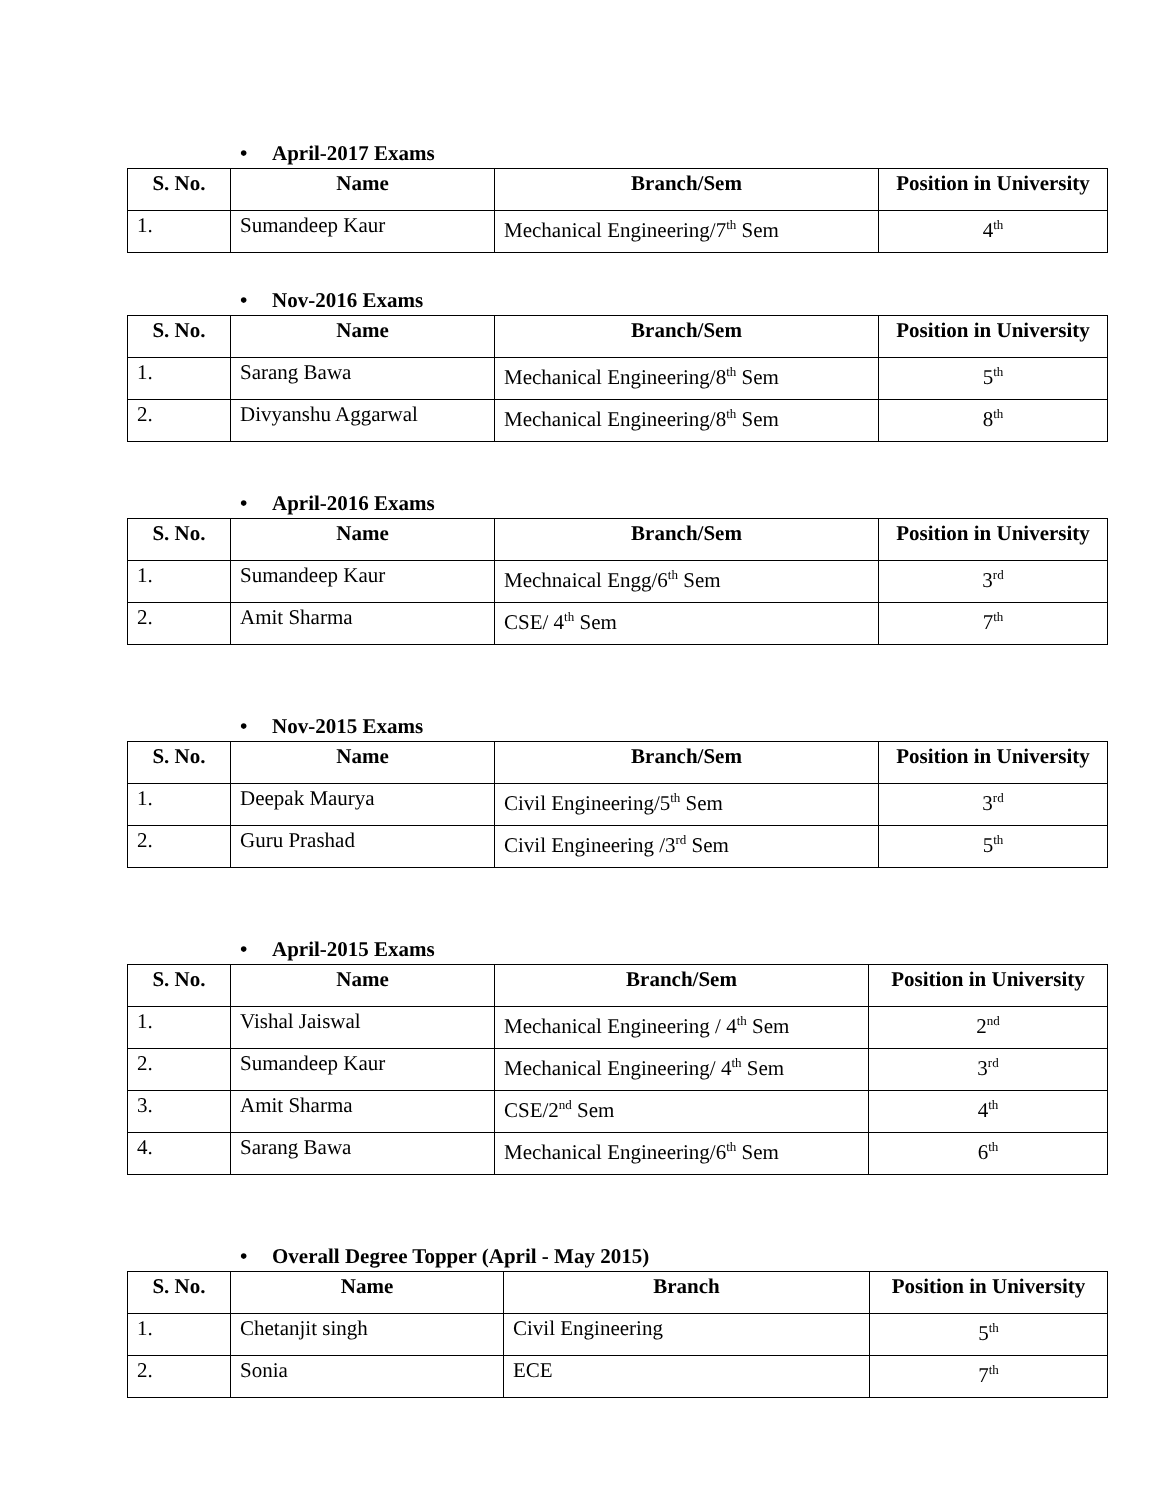• April-2017 Exams
| S. No. | Name | Branch/Sem | Position in University |
| --- | --- | --- | --- |
| 1. | Sumandeep Kaur | Mechanical Engineering/7<sup>th</sup> Sem | 4<sup>th</sup> |
• Nov-2016 Exams
| S. No. | Name | Branch/Sem | Position in University |
| --- | --- | --- | --- |
| 1. | Sarang Bawa | Mechanical Engineering/8<sup>th</sup> Sem | 5<sup>th</sup> |
| 2. | Divyanshu Aggarwal | Mechanical Engineering/8<sup>th</sup> Sem | 8<sup>th</sup> |
• April-2016 Exams
| S. No. | Name | Branch/Sem | Position in University |
| --- | --- | --- | --- |
| 1. | Sumandeep Kaur | Mechnaical Engg/6<sup>th</sup> Sem | 3<sup>rd</sup> |
| 2. | Amit Sharma | CSE/ 4<sup>th</sup> Sem | 7<sup>th</sup> |
• Nov-2015 Exams
| S. No. | Name | Branch/Sem | Position in University |
| --- | --- | --- | --- |
| 1. | Deepak Maurya | Civil Engineering/5<sup>th</sup> Sem | 3<sup>rd</sup> |
| 2. | Guru Prashad | Civil Engineering /3<sup>rd</sup> Sem | 5<sup>th</sup> |
• April-2015 Exams
| S. No. | Name | Branch/Sem | Position in University |
| --- | --- | --- | --- |
| 1. | Vishal Jaiswal | Mechanical Engineering / 4<sup>th</sup> Sem | 2<sup>nd</sup> |
| 2. | Sumandeep Kaur | Mechanical Engineering/ 4<sup>th</sup> Sem | 3<sup>rd</sup> |
| 3. | Amit Sharma | CSE/2<sup>nd</sup> Sem | 4<sup>th</sup> |
| 4. | Sarang Bawa | Mechanical Engineering/6<sup>th</sup> Sem | 6<sup>th</sup> |
• Overall Degree Topper (April - May 2015)
| S. No. | Name | Branch | Position in University |
| --- | --- | --- | --- |
| 1. | Chetanjit singh | Civil Engineering | 5<sup>th</sup> |
| 2. | Sonia | ECE | 7<sup>th</sup> |